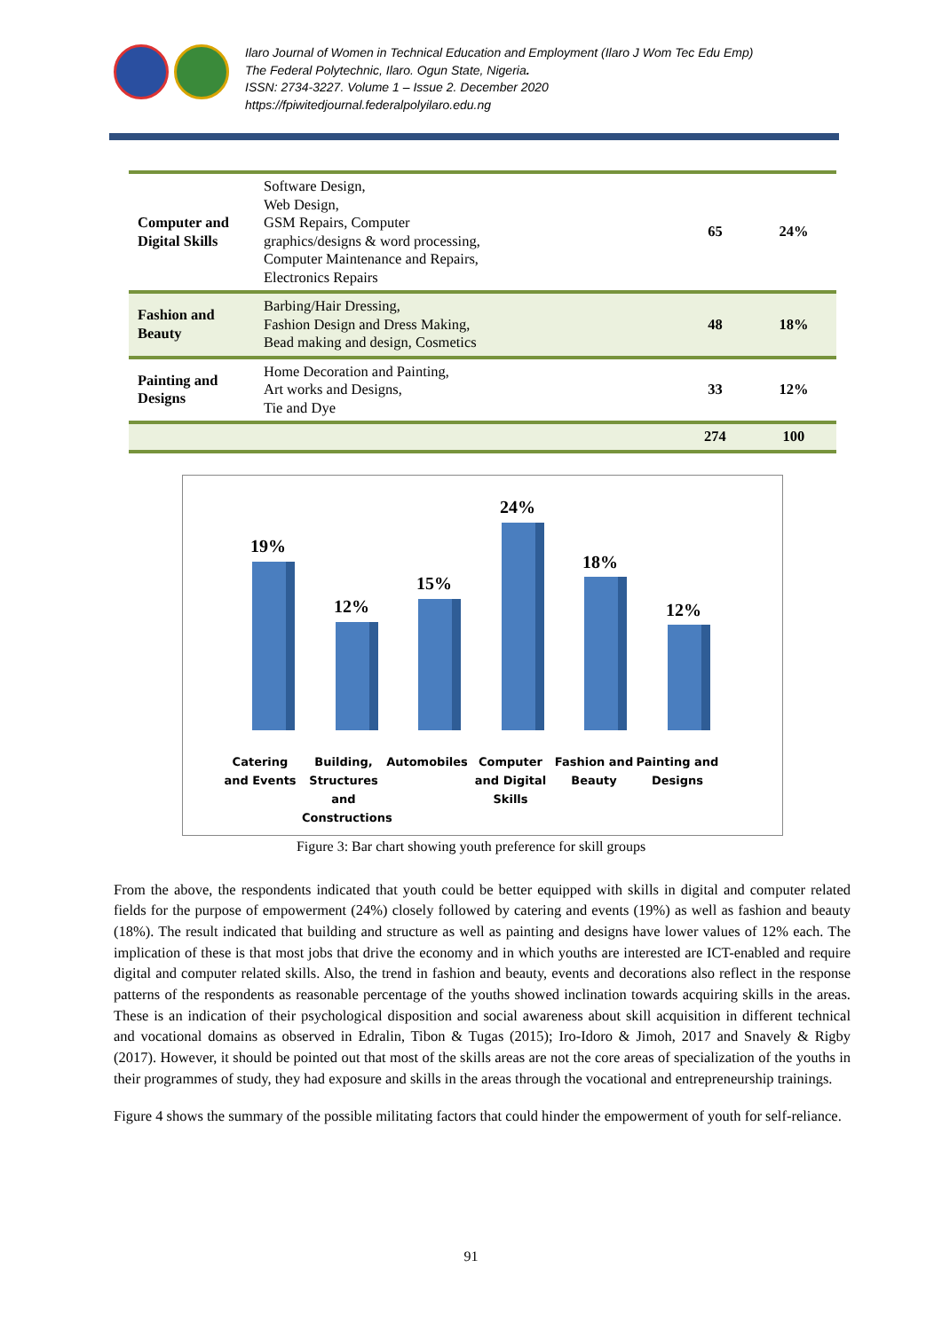Ilaro Journal of Women in Technical Education and Employment (Ilaro J Wom Tec Edu Emp)
The Federal Polytechnic, Ilaro. Ogun State, Nigeria.
ISSN: 2734-3227. Volume 1 – Issue 2. December 2020
https://fpiwitedjournal.federalpolyilaro.edu.ng
| Computer and Digital Skills | Software Design, Web Design, GSM Repairs, Computer graphics/designs & word processing, Computer Maintenance and Repairs, Electronics Repairs | 65 | 24% |
| Fashion and Beauty | Barbing/Hair Dressing, Fashion Design and Dress Making, Bead making and design, Cosmetics | 48 | 18% |
| Painting and Designs | Home Decoration and Painting, Art works and Designs, Tie and Dye | 33 | 12% |
| | | 274 | 100 |
19%
12%
15%
24%
18%
12%
Catering and Events
Building, Structures and Constructions
Automobiles Computer and Digital Skills
Fashion and Beauty
Painting and Designs
Figure 3: Bar chart showing youth preference for skill groups
From the above, the respondents indicated that youth could be better equipped with skills in digital and computer related fields for the purpose of empowerment (24%) closely followed by catering and events (19%) as well as fashion and beauty (18%). The result indicated that building and structure as well as painting and designs have lower values of 12% each. The implication of these is that most jobs that drive the economy and in which youths are interested are ICT-enabled and require digital and computer related skills. Also, the trend in fashion and beauty, events and decorations also reflect in the response patterns of the respondents as reasonable percentage of the youths showed inclination towards acquiring skills in the areas. These is an indication of their psychological disposition and social awareness about skill acquisition in different technical and vocational domains as observed in Edralin, Tibon & Tugas (2015); Iro-Idoro & Jimoh, 2017 and Snavely & Rigby (2017). However, it should be pointed out that most of the skills areas are not the core areas of specialization of the youths in their programmes of study, they had exposure and skills in the areas through the vocational and entrepreneurship trainings.
Figure 4 shows the summary of the possible militating factors that could hinder the empowerment of youth for self-reliance.
91